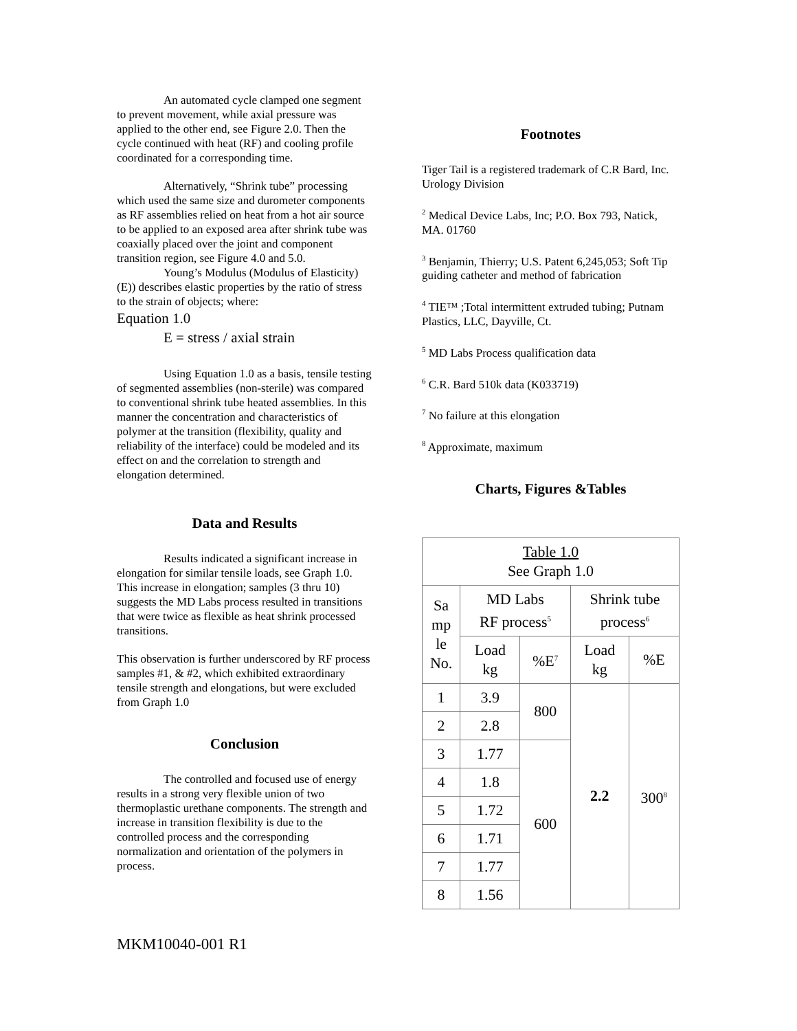An automated cycle clamped one segment to prevent movement, while axial pressure was applied to the other end, see Figure 2.0. Then the cycle continued with heat (RF) and cooling profile coordinated for a corresponding time.
Alternatively, “Shrink tube” processing which used the same size and durometer components as RF assemblies relied on heat from a hot air source to be applied to an exposed area after shrink tube was coaxially placed over the joint and component transition region, see Figure 4.0 and 5.0.
Young’s Modulus (Modulus of Elasticity) (E)) describes elastic properties by the ratio of stress to the strain of objects; where:
Equation 1.0
E = stress / axial strain
Using Equation 1.0 as a basis, tensile testing of segmented assemblies (non-sterile) was compared to conventional shrink tube heated assemblies. In this manner the concentration and characteristics of polymer at the transition (flexibility, quality and reliability of the interface) could be modeled and its effect on and the correlation to strength and elongation determined.
Data and Results
Results indicated a significant increase in elongation for similar tensile loads, see Graph 1.0. This increase in elongation; samples (3 thru 10) suggests the MD Labs process resulted in transitions that were twice as flexible as heat shrink processed transitions.
This observation is further underscored by RF process samples #1, & #2, which exhibited extraordinary tensile strength and elongations, but were excluded from Graph 1.0
Conclusion
The controlled and focused use of energy results in a strong very flexible union of two thermoplastic urethane components. The strength and increase in transition flexibility is due to the controlled process and the corresponding normalization and orientation of the polymers in process.
Footnotes
Tiger Tail is a registered trademark of C.R Bard, Inc. Urology Division
<sup>2</sup> Medical Device Labs, Inc; P.O. Box 793, Natick, MA. 01760
<sup>3</sup> Benjamin, Thierry; U.S. Patent 6,245,053; Soft Tip guiding catheter and method of fabrication
<sup>4</sup> TIE™ ;Total intermittent extruded tubing; Putnam Plastics, LLC, Dayville, Ct.
<sup>5</sup> MD Labs Process qualification data
<sup>6</sup> C.R. Bard 510k data (K033719)
<sup>7</sup> No failure at this elongation
<sup>8</sup> Approximate, maximum
Charts, Figures &Tables
| Table 1.0 See Graph 1.0 | | | | |
| Sa mp le No. | MD Labs RF process<sup>5</sup> | | Shrink tube process<sup>6</sup> | |
| | Load kg | %E<sup>7</sup> | Load kg | %E |
| 1 | 3.9 | 800 | 2.2 | 300<sup>8</sup> |
| 2 | 2.8 | | | |
| 3 | 1.77 | 600 | | |
| 4 | 1.8 | | | |
| 5 | 1.72 | | | |
| 6 | 1.71 | | | |
| 7 | 1.77 | | | |
| 8 | 1.56 | | | |
MKM10040-001 R1